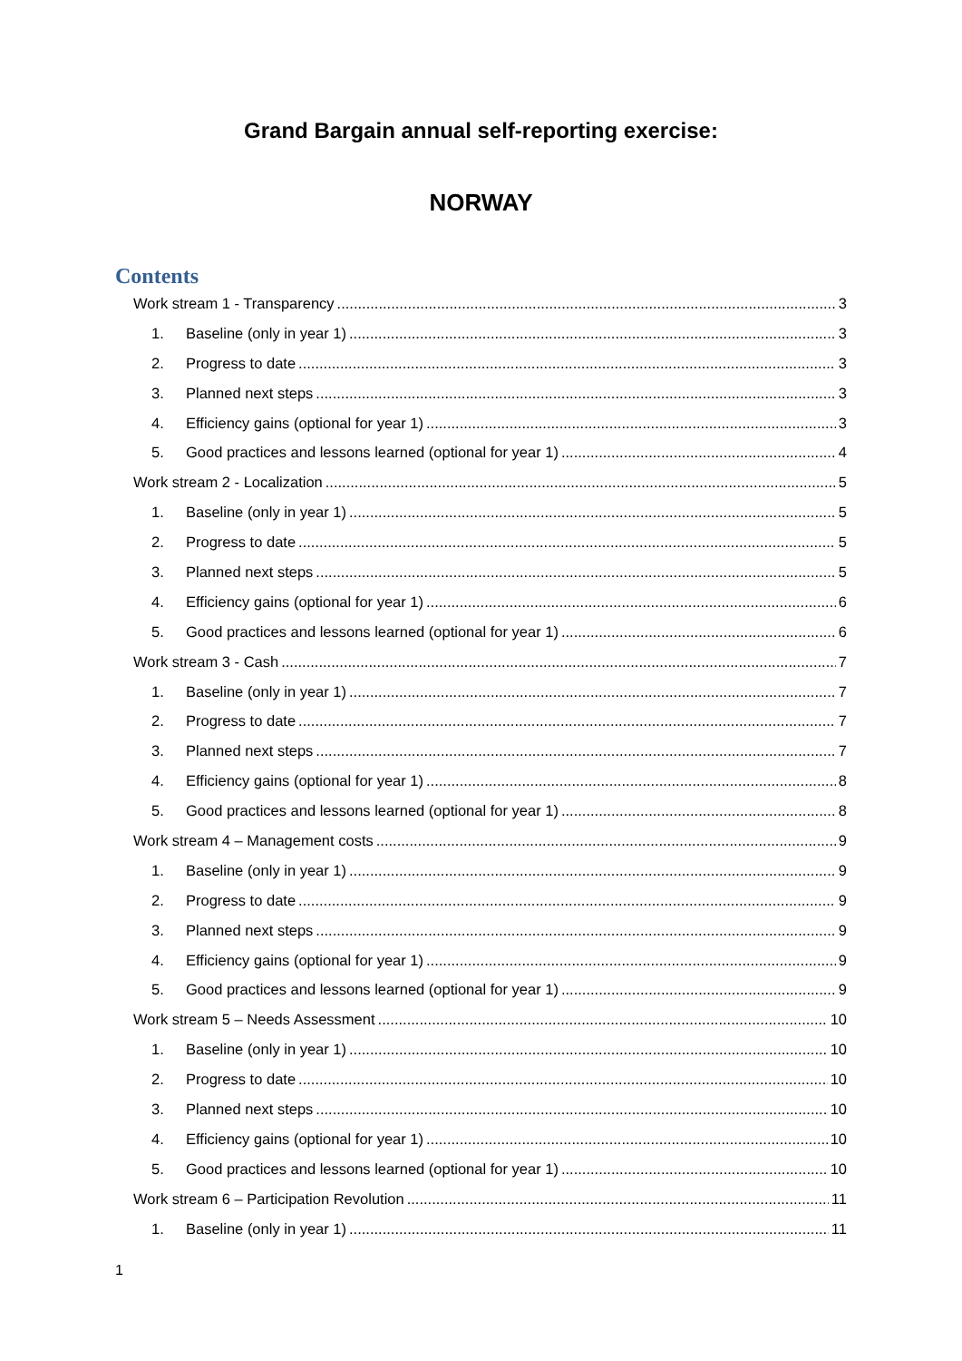Grand Bargain annual self-reporting exercise:
NORWAY
Contents
Work stream 1 - Transparency 3
1. Baseline (only in year 1) 3
2. Progress to date 3
3. Planned next steps 3
4. Efficiency gains (optional for year 1) 3
5. Good practices and lessons learned (optional for year 1) 4
Work stream 2 - Localization 5
1. Baseline (only in year 1) 5
2. Progress to date 5
3. Planned next steps 5
4. Efficiency gains (optional for year 1) 6
5. Good practices and lessons learned (optional for year 1) 6
Work stream 3 - Cash 7
1. Baseline (only in year 1) 7
2. Progress to date 7
3. Planned next steps 7
4. Efficiency gains (optional for year 1) 8
5. Good practices and lessons learned (optional for year 1) 8
Work stream 4 – Management costs 9
1. Baseline (only in year 1) 9
2. Progress to date 9
3. Planned next steps 9
4. Efficiency gains (optional for year 1) 9
5. Good practices and lessons learned (optional for year 1) 9
Work stream 5 – Needs Assessment 10
1. Baseline (only in year 1) 10
2. Progress to date 10
3. Planned next steps 10
4. Efficiency gains (optional for year 1) 10
5. Good practices and lessons learned (optional for year 1) 10
Work stream 6 – Participation Revolution 11
1. Baseline (only in year 1) 11
1